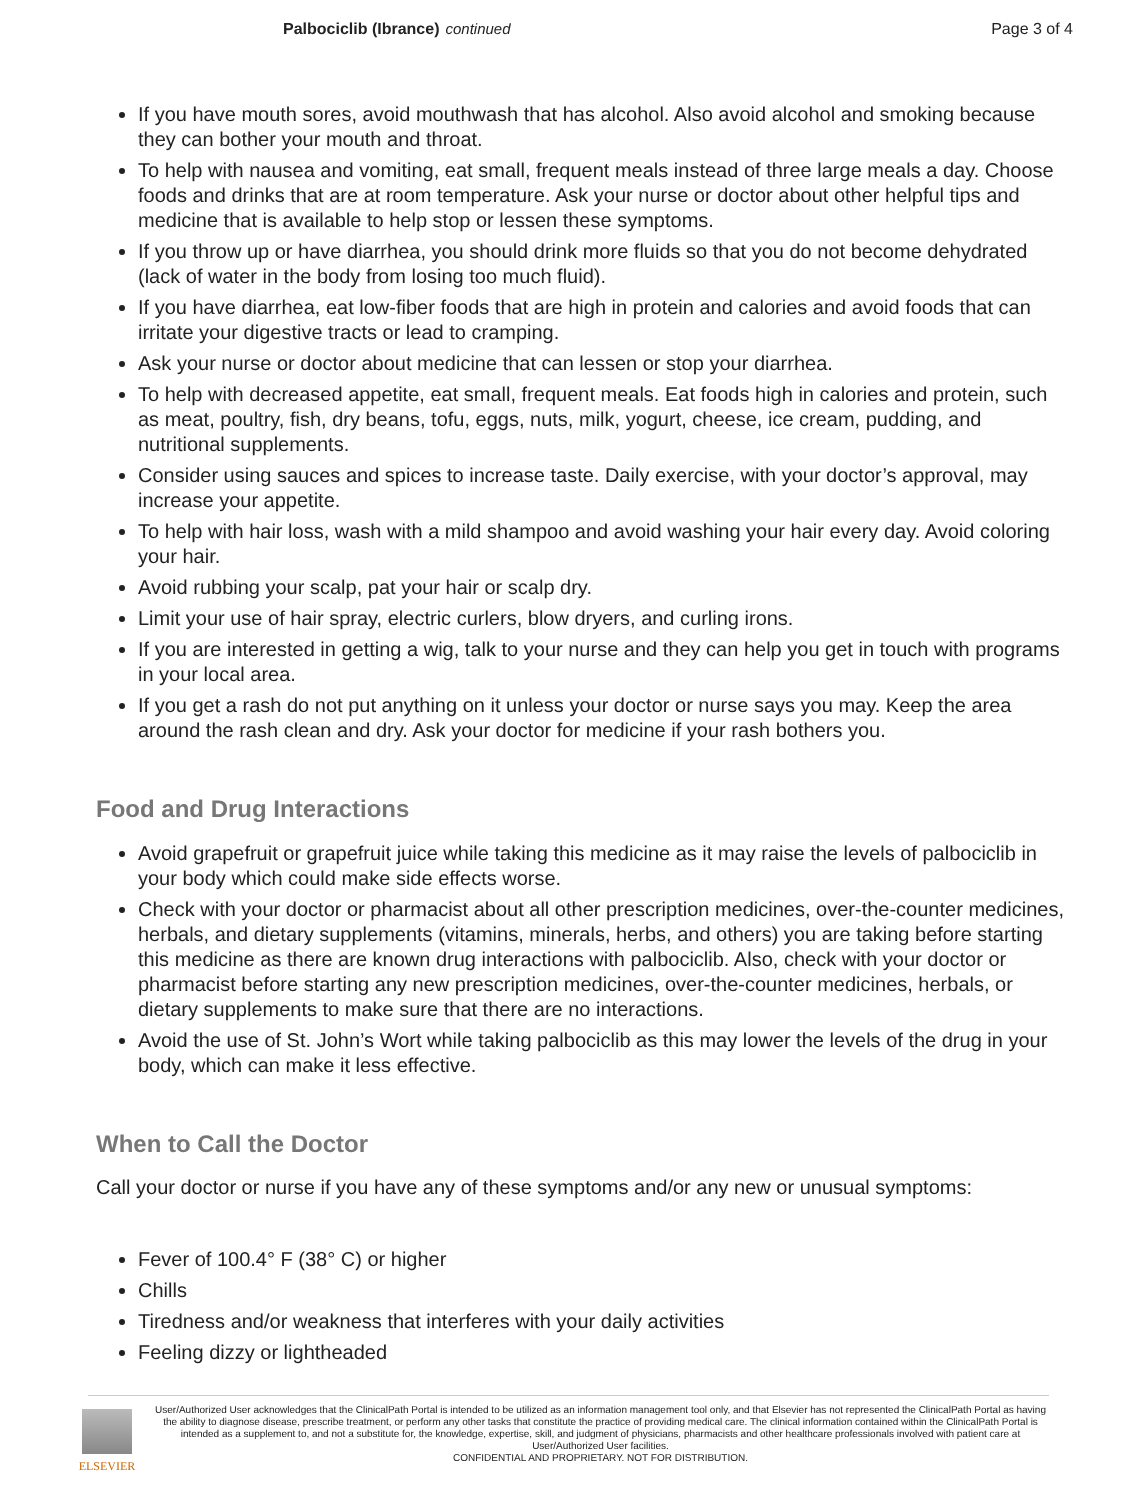Palbociclib (Ibrance) continued
Page 3 of 4
If you have mouth sores, avoid mouthwash that has alcohol. Also avoid alcohol and smoking because they can bother your mouth and throat.
To help with nausea and vomiting, eat small, frequent meals instead of three large meals a day. Choose foods and drinks that are at room temperature. Ask your nurse or doctor about other helpful tips and medicine that is available to help stop or lessen these symptoms.
If you throw up or have diarrhea, you should drink more fluids so that you do not become dehydrated (lack of water in the body from losing too much fluid).
If you have diarrhea, eat low-fiber foods that are high in protein and calories and avoid foods that can irritate your digestive tracts or lead to cramping.
Ask your nurse or doctor about medicine that can lessen or stop your diarrhea.
To help with decreased appetite, eat small, frequent meals. Eat foods high in calories and protein, such as meat, poultry, fish, dry beans, tofu, eggs, nuts, milk, yogurt, cheese, ice cream, pudding, and nutritional supplements.
Consider using sauces and spices to increase taste. Daily exercise, with your doctor’s approval, may increase your appetite.
To help with hair loss, wash with a mild shampoo and avoid washing your hair every day. Avoid coloring your hair.
Avoid rubbing your scalp, pat your hair or scalp dry.
Limit your use of hair spray, electric curlers, blow dryers, and curling irons.
If you are interested in getting a wig, talk to your nurse and they can help you get in touch with programs in your local area.
If you get a rash do not put anything on it unless your doctor or nurse says you may. Keep the area around the rash clean and dry. Ask your doctor for medicine if your rash bothers you.
Food and Drug Interactions
Avoid grapefruit or grapefruit juice while taking this medicine as it may raise the levels of palbociclib in your body which could make side effects worse.
Check with your doctor or pharmacist about all other prescription medicines, over-the-counter medicines, herbals, and dietary supplements (vitamins, minerals, herbs, and others) you are taking before starting this medicine as there are known drug interactions with palbociclib. Also, check with your doctor or pharmacist before starting any new prescription medicines, over-the-counter medicines, herbals, or dietary supplements to make sure that there are no interactions.
Avoid the use of St. John’s Wort while taking palbociclib as this may lower the levels of the drug in your body, which can make it less effective.
When to Call the Doctor
Call your doctor or nurse if you have any of these symptoms and/or any new or unusual symptoms:
Fever of 100.4° F (38° C) or higher
Chills
Tiredness and/or weakness that interferes with your daily activities
Feeling dizzy or lightheaded
ELSEVIER
User/Authorized User acknowledges that the ClinicalPath Portal is intended to be utilized as an information management tool only, and that Elsevier has not represented the ClinicalPath Portal as having the ability to diagnose disease, prescribe treatment, or perform any other tasks that constitute the practice of providing medical care. The clinical information contained within the ClinicalPath Portal is intended as a supplement to, and not a substitute for, the knowledge, expertise, skill, and judgment of physicians, pharmacists and other healthcare professionals involved with patient care at User/Authorized User facilities.
CONFIDENTIAL AND PROPRIETARY. NOT FOR DISTRIBUTION.